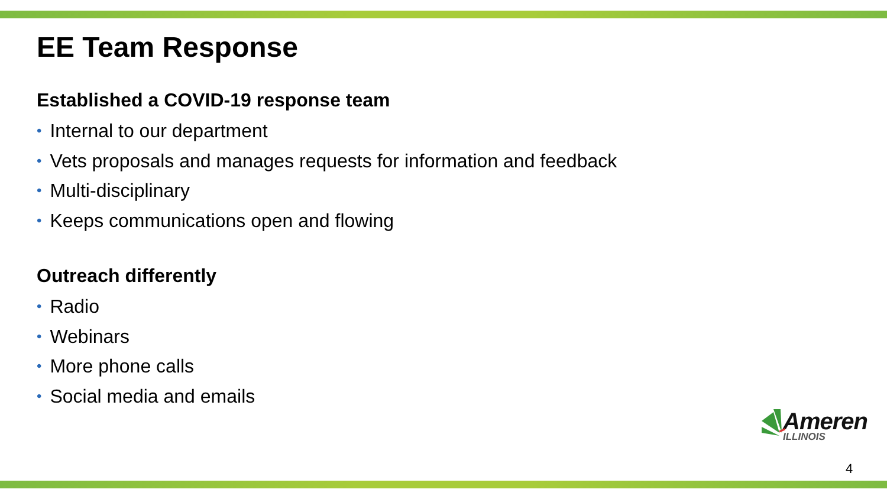EE Team Response
Established a COVID-19 response team
• Internal to our department
• Vets proposals and manages requests for information and feedback
• Multi-disciplinary
• Keeps communications open and flowing
Outreach differently
• Radio
• Webinars
• More phone calls
• Social media and emails
Ameren
ILLINOIS
4